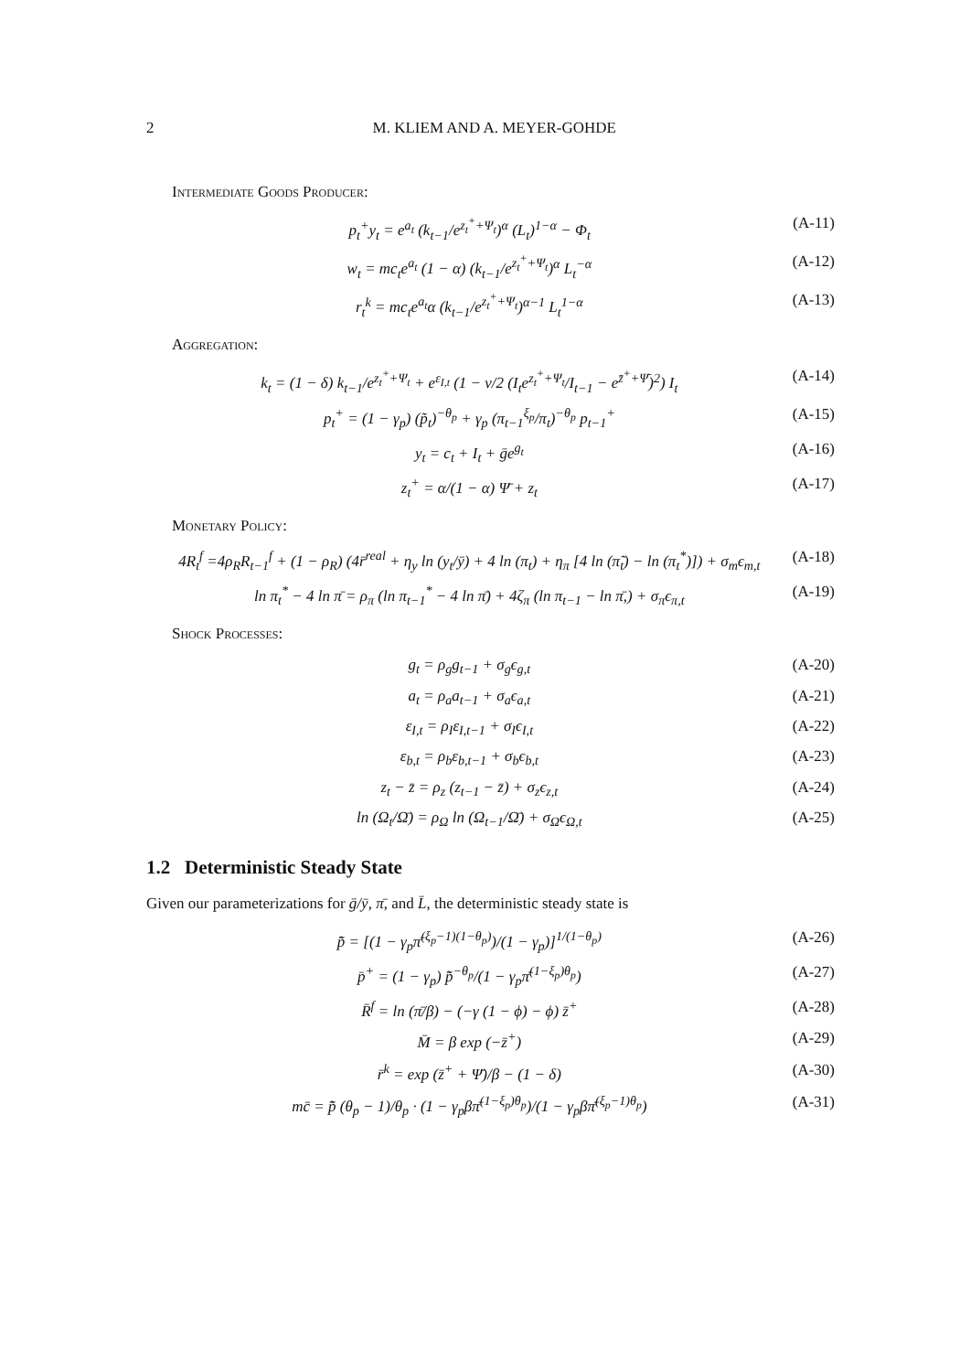2 M. KLIEM AND A. MEYER-GOHDE
Intermediate Goods Producer:
p<sub>t</sub><sup>+</sup>y<sub>t</sub> = e<sup>a<sub>t</sub></sup> (k<sub>t−1</sub>/e<sup>z<sub>t</sub><sup>+</sup>+Ψ<sub>t</sub></sup>)<sup>α</sup> (L<sub>t</sub>)<sup>1−α</sup> − Φ<sub>t</sub> (A-11)
w<sub>t</sub> = mc<sub>t</sub>e<sup>a<sub>t</sub></sup> (1 − α) (k<sub>t−1</sub>/e<sup>z<sub>t</sub><sup>+</sup>+Ψ<sub>t</sub></sup>)<sup>α</sup> L<sub>t</sub><sup>−α</sup> (A-12)
r<sub>t</sub><sup>k</sup> = mc<sub>t</sub>e<sup>a<sub>t</sub></sup>α (k<sub>t−1</sub>/e<sup>z<sub>t</sub><sup>+</sup>+Ψ<sub>t</sub></sup>)<sup>α−1</sup> L<sub>t</sub><sup>1−α</sup> (A-13)
Aggregation:
k<sub>t</sub> = (1 − δ) k<sub>t−1</sub>/e<sup>z<sub>t</sub><sup>+</sup>+Ψ<sub>t</sub></sup> + e<sup>ε<sub>I,t</sub></sup> (1 − ν/2 (I<sub>t</sub>e<sup>z<sub>t</sub><sup>+</sup>+Ψ<sub>t</sub></sup>/I<sub>t−1</sub> − e<sup>z̄<sup>+</sup>+Ψ̄</sup>)<sup>2</sup>) I<sub>t</sub> (A-14)
p<sub>t</sub><sup>+</sup> = (1 − γ<sub>p</sub>) (p̃<sub>t</sub>)<sup>−θ<sub>p</sub></sup> + γ<sub>p</sub> (π<sub>t−1</sub><sup>ξ<sub>p</sub></sup>/π<sub>t</sub>)<sup>−θ<sub>p</sub></sup> p<sub>t−1</sub><sup>+</sup> (A-15)
y<sub>t</sub> = c<sub>t</sub> + I<sub>t</sub> + ḡe<sup>g<sub>t</sub></sup> (A-16)
z<sub>t</sub><sup>+</sup> = α/(1 − α) Ψ̄ + z<sub>t</sub> (A-17)
Monetary Policy:
4R<sub>t</sub><sup>f</sup> =4ρ<sub>R</sub>R<sub>t−1</sub><sup>f</sup> + (1 − ρ<sub>R</sub>) (4r̄<sup>real</sup> + η<sub>y</sub> ln (y<sub>t</sub>/ȳ) + 4 ln (π<sub>t</sub>) + η<sub>π</sub> [4 ln (π̃<sub>t</sub>) − ln (π<sub>t</sub><sup>*</sup>)]) + σ<sub>m</sub>ϵ<sub>m,t</sub> (A-18)
ln π<sub>t</sub><sup>*</sup> − 4 ln π̄ = ρ<sub>π</sub> (ln π<sub>t−1</sub><sup>*</sup> − 4 ln π̄) + 4ζ<sub>π</sub> (ln π<sub>t−1</sub> − ln π̄,) + σ<sub>π</sub>ϵ<sub>π,t</sub> (A-19)
Shock Processes:
g<sub>t</sub> = ρ<sub>g</sub>g<sub>t−1</sub> + σ<sub>g</sub>ϵ<sub>g,t</sub> (A-20)
a<sub>t</sub> = ρ<sub>a</sub>a<sub>t−1</sub> + σ<sub>a</sub>ϵ<sub>a,t</sub> (A-21)
ε<sub>I,t</sub> = ρ<sub>I</sub>ε<sub>I,t−1</sub> + σ<sub>I</sub>ϵ<sub>I,t</sub> (A-22)
ε<sub>b,t</sub> = ρ<sub>b</sub>ε<sub>b,t−1</sub> + σ<sub>b</sub>ϵ<sub>b,t</sub> (A-23)
z<sub>t</sub> − z̄ = ρ<sub>z</sub> (z<sub>t−1</sub> − z̄) + σ<sub>z</sub>ϵ<sub>z,t</sub> (A-24)
ln (Ω<sub>t</sub>/Ω̄) = ρ<sub>Ω</sub> ln (Ω<sub>t−1</sub>/Ω̄) + σ<sub>Ω</sub>ϵ<sub>Ω,t</sub> (A-25)
1.2 Deterministic Steady State
Given our parameterizations for ḡ/ȳ, π̄, and L̄, the deterministic steady state is
p̄̃ = [(1 − γ<sub>p</sub>π̄<sup>(ξ<sub>p</sub>−1)(1−θ<sub>p</sub>)</sup>)/(1 − γ<sub>p</sub>)]<sup>1/(1−θ<sub>p</sub>)</sup> (A-26)
p̄<sup>+</sup> = (1 − γ<sub>p</sub>) p̄̃<sup>−θ<sub>p</sub></sup>/(1 − γ<sub>p</sub>π̄<sup>(1−ξ<sub>p</sub>)θ<sub>p</sub></sup>) (A-27)
R̄<sup>f</sup> = ln (π̄/β) − (−γ (1 − ϕ) − ϕ) z̄<sup>+</sup> (A-28)
M̄ = β exp (−z̄<sup>+</sup>) (A-29)
r̄<sup>k</sup> = exp (z̄<sup>+</sup> + Ψ̄)/β − (1 − δ) (A-30)
mc̄ = p̄̃ (θ<sub>p</sub> − 1)/θ<sub>p</sub> · (1 − γ<sub>p</sub>βπ̄<sup>(1−ξ<sub>p</sub>)θ<sub>p</sub></sup>)/(1 − γ<sub>p</sub>βπ̄<sup>(ξ<sub>p</sub>−1)θ<sub>p</sub></sup>) (A-31)